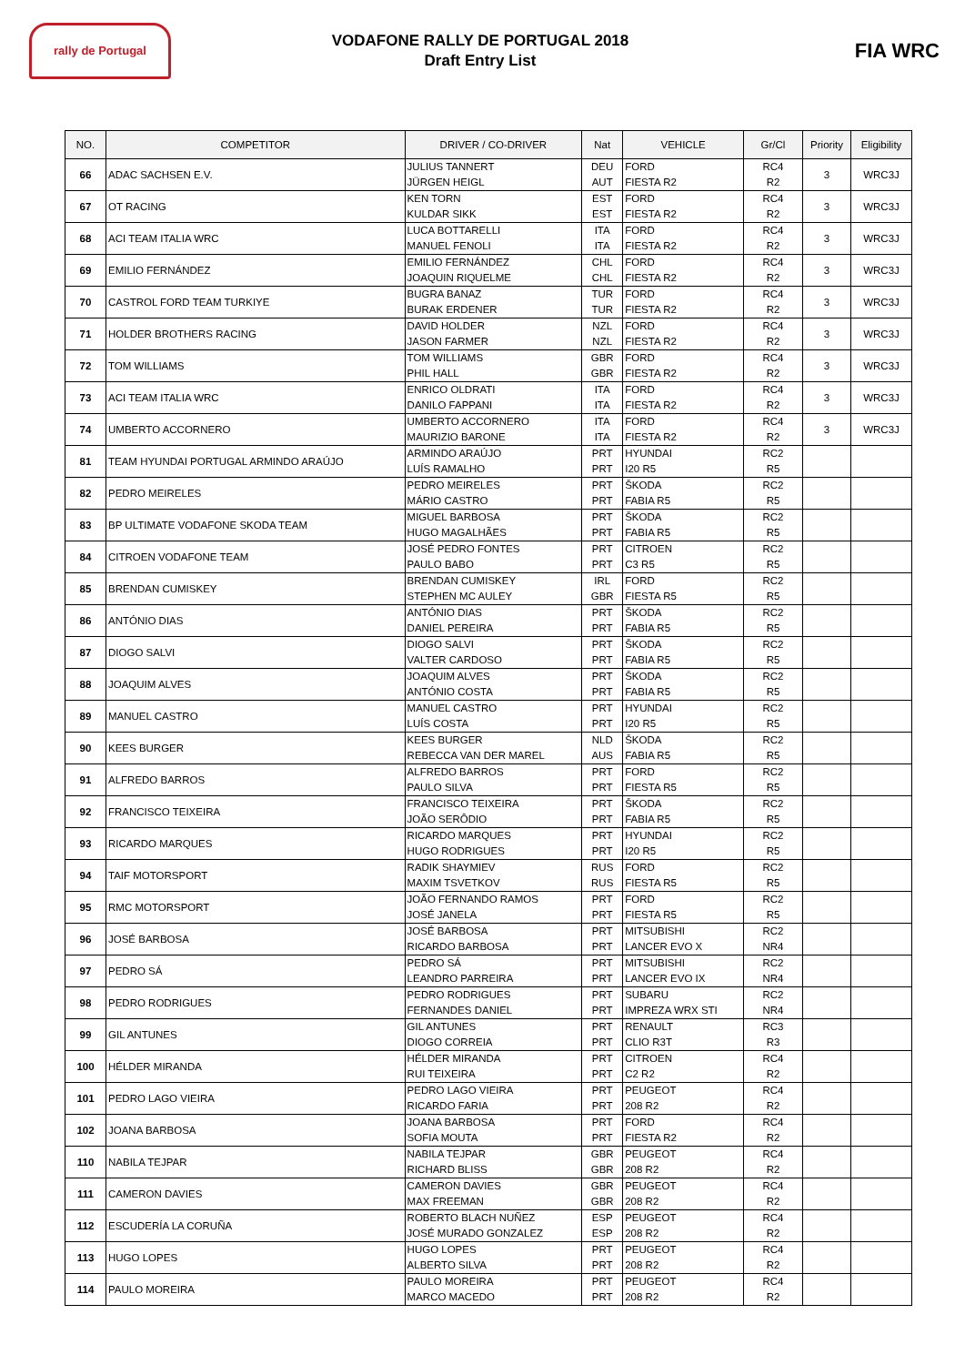rally de Portugal
VODAFONE RALLY DE PORTUGAL 2018
Draft Entry List
FIA WRC
| NO. | COMPETITOR | DRIVER / CO-DRIVER | Nat | VEHICLE | Gr/Cl | Priority | Eligibility |
| --- | --- | --- | --- | --- | --- | --- | --- |
| 66 | ADAC SACHSEN E.V. | JULIUS TANNERT JÜRGEN HEIGL | DEU AUT | FORD FIESTA R2 | RC4 R2 | 3 | WRC3J |
| 67 | OT RACING | KEN TORN KULDAR SIKK | EST EST | FORD FIESTA R2 | RC4 R2 | 3 | WRC3J |
| 68 | ACI TEAM ITALIA WRC | LUCA BOTTARELLI MANUEL FENOLI | ITA ITA | FORD FIESTA R2 | RC4 R2 | 3 | WRC3J |
| 69 | EMILIO FERNÁNDEZ | EMILIO FERNÁNDEZ JOAQUIN RIQUELME | CHL CHL | FORD FIESTA R2 | RC4 R2 | 3 | WRC3J |
| 70 | CASTROL FORD TEAM TURKIYE | BUGRA BANAZ BURAK ERDENER | TUR TUR | FORD FIESTA R2 | RC4 R2 | 3 | WRC3J |
| 71 | HOLDER BROTHERS RACING | DAVID HOLDER JASON FARMER | NZL NZL | FORD FIESTA R2 | RC4 R2 | 3 | WRC3J |
| 72 | TOM WILLIAMS | TOM WILLIAMS PHIL HALL | GBR GBR | FORD FIESTA R2 | RC4 R2 | 3 | WRC3J |
| 73 | ACI TEAM ITALIA WRC | ENRICO OLDRATI DANILO FAPPANI | ITA ITA | FORD FIESTA R2 | RC4 R2 | 3 | WRC3J |
| 74 | UMBERTO ACCORNERO | UMBERTO ACCORNERO MAURIZIO BARONE | ITA ITA | FORD FIESTA R2 | RC4 R2 | 3 | WRC3J |
| 81 | TEAM HYUNDAI PORTUGAL ARMINDO ARAÚJO | ARMINDO ARAÚJO LUÍS RAMALHO | PRT PRT | HYUNDAI I20 R5 | RC2 R5 | | |
| 82 | PEDRO MEIRELES | PEDRO MEIRELES MÁRIO CASTRO | PRT PRT | ŠKODA FABIA R5 | RC2 R5 | | |
| 83 | BP ULTIMATE VODAFONE SKODA TEAM | MIGUEL BARBOSA HUGO MAGALHÃES | PRT PRT | ŠKODA FABIA R5 | RC2 R5 | | |
| 84 | CITROEN VODAFONE TEAM | JOSÉ PEDRO FONTES PAULO BABO | PRT PRT | CITROEN C3 R5 | RC2 R5 | | |
| 85 | BRENDAN CUMISKEY | BRENDAN CUMISKEY STEPHEN MC AULEY | IRL GBR | FORD FIESTA R5 | RC2 R5 | | |
| 86 | ANTÓNIO DIAS | ANTÓNIO DIAS DANIEL PEREIRA | PRT PRT | ŠKODA FABIA R5 | RC2 R5 | | |
| 87 | DIOGO SALVI | DIOGO SALVI VALTER CARDOSO | PRT PRT | ŠKODA FABIA R5 | RC2 R5 | | |
| 88 | JOAQUIM ALVES | JOAQUIM ALVES ANTÓNIO COSTA | PRT PRT | ŠKODA FABIA R5 | RC2 R5 | | |
| 89 | MANUEL CASTRO | MANUEL CASTRO LUÍS COSTA | PRT PRT | HYUNDAI I20 R5 | RC2 R5 | | |
| 90 | KEES BURGER | KEES BURGER REBECCA VAN DER MAREL | NLD AUS | ŠKODA FABIA R5 | RC2 R5 | | |
| 91 | ALFREDO BARROS | ALFREDO BARROS PAULO SILVA | PRT PRT | FORD FIESTA R5 | RC2 R5 | | |
| 92 | FRANCISCO TEIXEIRA | FRANCISCO TEIXEIRA JOÃO SERÔDIO | PRT PRT | ŠKODA FABIA R5 | RC2 R5 | | |
| 93 | RICARDO MARQUES | RICARDO MARQUES HUGO RODRIGUES | PRT PRT | HYUNDAI I20 R5 | RC2 R5 | | |
| 94 | TAIF MOTORSPORT | RADIK SHAYMIEV MAXIM TSVETKOV | RUS RUS | FORD FIESTA R5 | RC2 R5 | | |
| 95 | RMC MOTORSPORT | JOÃO FERNANDO RAMOS JOSÉ JANELA | PRT PRT | FORD FIESTA R5 | RC2 R5 | | |
| 96 | JOSÉ BARBOSA | JOSÉ BARBOSA RICARDO BARBOSA | PRT PRT | MITSUBISHI LANCER EVO X | RC2 NR4 | | |
| 97 | PEDRO SÁ | PEDRO SÁ LEANDRO PARREIRA | PRT PRT | MITSUBISHI LANCER EVO IX | RC2 NR4 | | |
| 98 | PEDRO RODRIGUES | PEDRO RODRIGUES FERNANDES DANIEL | PRT PRT | SUBARU IMPREZA WRX STI | RC2 NR4 | | |
| 99 | GIL ANTUNES | GIL ANTUNES DIOGO CORREIA | PRT PRT | RENAULT CLIO R3T | RC3 R3 | | |
| 100 | HÉLDER MIRANDA | HÉLDER MIRANDA RUI TEIXEIRA | PRT PRT | CITROEN C2 R2 | RC4 R2 | | |
| 101 | PEDRO LAGO VIEIRA | PEDRO LAGO VIEIRA RICARDO FARIA | PRT PRT | PEUGEOT 208 R2 | RC4 R2 | | |
| 102 | JOANA BARBOSA | JOANA BARBOSA SOFIA MOUTA | PRT PRT | FORD FIESTA R2 | RC4 R2 | | |
| 110 | NABILA TEJPAR | NABILA TEJPAR RICHARD BLISS | GBR GBR | PEUGEOT 208 R2 | RC4 R2 | | |
| 111 | CAMERON DAVIES | CAMERON DAVIES MAX FREEMAN | GBR GBR | PEUGEOT 208 R2 | RC4 R2 | | |
| 112 | ESCUDERÍA LA CORUÑA | ROBERTO BLACH NUÑEZ JOSÉ MURADO GONZALEZ | ESP ESP | PEUGEOT 208 R2 | RC4 R2 | | |
| 113 | HUGO LOPES | HUGO LOPES ALBERTO SILVA | PRT PRT | PEUGEOT 208 R2 | RC4 R2 | | |
| 114 | PAULO MOREIRA | PAULO MOREIRA MARCO MACEDO | PRT PRT | PEUGEOT 208 R2 | RC4 R2 | | |